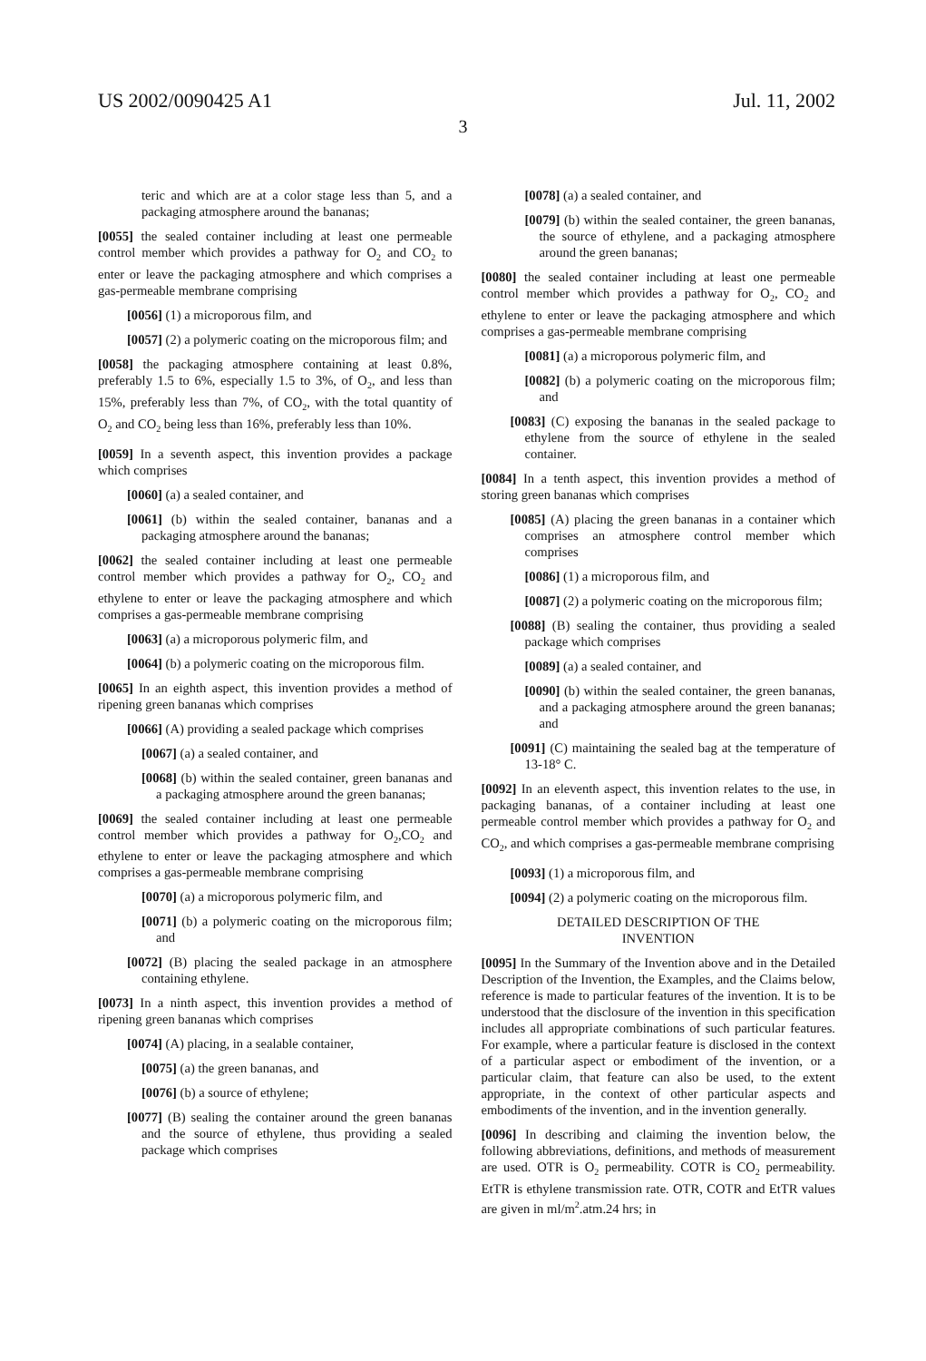US 2002/0090425 A1 Jul. 11, 2002
3
teric and which are at a color stage less than 5, and a packaging atmosphere around the bananas;
[0055] the sealed container including at least one permeable control member which provides a pathway for O<sub>2</sub> and CO<sub>2</sub> to enter or leave the packaging atmosphere and which comprises a gas-permeable membrane comprising
[0056] (1) a microporous film, and
[0057] (2) a polymeric coating on the microporous film; and
[0058] the packaging atmosphere containing at least 0.8%, preferably 1.5 to 6%, especially 1.5 to 3%, of O<sub>2</sub>, and less than 15%, preferably less than 7%, of CO<sub>2</sub>, with the total quantity of O<sub>2</sub> and CO<sub>2</sub> being less than 16%, preferably less than 10%.
[0059] In a seventh aspect, this invention provides a package which comprises
[0060] (a) a sealed container, and
[0061] (b) within the sealed container, bananas and a packaging atmosphere around the bananas;
[0062] the sealed container including at least one permeable control member which provides a pathway for O<sub>2</sub>, CO<sub>2</sub> and ethylene to enter or leave the packaging atmosphere and which comprises a gas-permeable membrane comprising
[0063] (a) a microporous polymeric film, and
[0064] (b) a polymeric coating on the microporous film.
[0065] In an eighth aspect, this invention provides a method of ripening green bananas which comprises
[0066] (A) providing a sealed package which comprises
[0067] (a) a sealed container, and
[0068] (b) within the sealed container, green bananas and a packaging atmosphere around the green bananas;
[0069] the sealed container including at least one permeable control member which provides a pathway for O<sub>2</sub>,CO<sub>2</sub> and ethylene to enter or leave the packaging atmosphere and which comprises a gas-permeable membrane comprising
[0070] (a) a microporous polymeric film, and
[0071] (b) a polymeric coating on the microporous film; and
[0072] (B) placing the sealed package in an atmosphere containing ethylene.
[0073] In a ninth aspect, this invention provides a method of ripening green bananas which comprises
[0074] (A) placing, in a sealable container,
[0075] (a) the green bananas, and
[0076] (b) a source of ethylene;
[0077] (B) sealing the container around the green bananas and the source of ethylene, thus providing a sealed package which comprises
[0078] (a) a sealed container, and
[0079] (b) within the sealed container, the green bananas, the source of ethylene, and a packaging atmosphere around the green bananas;
[0080] the sealed container including at least one permeable control member which provides a pathway for O<sub>2</sub>, CO<sub>2</sub> and ethylene to enter or leave the packaging atmosphere and which comprises a gas-permeable membrane comprising
[0081] (a) a microporous polymeric film, and
[0082] (b) a polymeric coating on the microporous film; and
[0083] (C) exposing the bananas in the sealed package to ethylene from the source of ethylene in the sealed container.
[0084] In a tenth aspect, this invention provides a method of storing green bananas which comprises
[0085] (A) placing the green bananas in a container which comprises an atmosphere control member which comprises
[0086] (1) a microporous film, and
[0087] (2) a polymeric coating on the microporous film;
[0088] (B) sealing the container, thus providing a sealed package which comprises
[0089] (a) a sealed container, and
[0090] (b) within the sealed container, the green bananas, and a packaging atmosphere around the green bananas; and
[0091] (C) maintaining the sealed bag at the temperature of 13-18° C.
[0092] In an eleventh aspect, this invention relates to the use, in packaging bananas, of a container including at least one permeable control member which provides a pathway for O<sub>2</sub> and CO<sub>2</sub>, and which comprises a gas-permeable membrane comprising
[0093] (1) a microporous film, and
[0094] (2) a polymeric coating on the microporous film.
DETAILED DESCRIPTION OF THE
INVENTION
[0095] In the Summary of the Invention above and in the Detailed Description of the Invention, the Examples, and the Claims below, reference is made to particular features of the invention. It is to be understood that the disclosure of the invention in this specification includes all appropriate combinations of such particular features. For example, where a particular feature is disclosed in the context of a particular aspect or embodiment of the invention, or a particular claim, that feature can also be used, to the extent appropriate, in the context of other particular aspects and embodiments of the invention, and in the invention generally.
[0096] In describing and claiming the invention below, the following abbreviations, definitions, and methods of measurement are used. OTR is O<sub>2</sub> permeability. COTR is CO<sub>2</sub> permeability. EtTR is ethylene transmission rate. OTR, COTR and EtTR values are given in ml/m<sup>2</sup>.atm.24 hrs; in